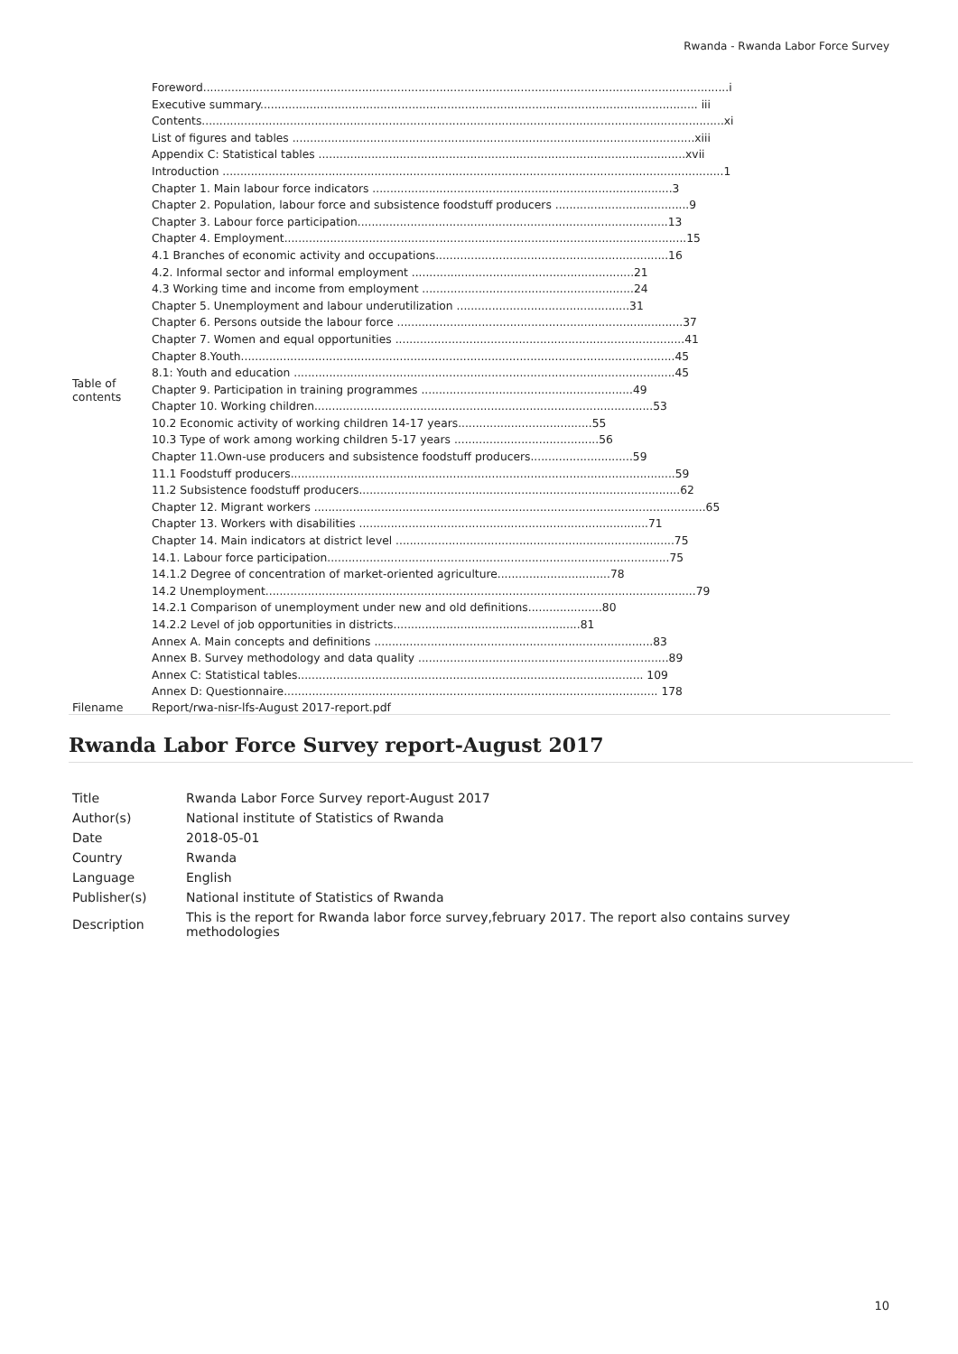Rwanda - Rwanda Labor Force Survey
| Table of contents | Foreword.....................................................................................................................................................i Executive summary............................................................................................................................ iii Contents....................................................................................................................................................xi List of figures and tables ..................................................................................................................xiii Appendix C: Statistical tables ........................................................................................................xvii Introduction ..............................................................................................................................................1 Chapter 1. Main labour force indicators .....................................................................................3 Chapter 2. Population, labour force and subsistence foodstuff producers ......................................9 Chapter 3. Labour force participation........................................................................................13 Chapter 4. Employment..................................................................................................................15 4.1 Branches of economic activity and occupations..................................................................16 4.2. Informal sector and informal employment ...............................................................21 4.3 Working time and income from employment ............................................................24 Chapter 5. Unemployment and labour underutilization .................................................31 Chapter 6. Persons outside the labour force .................................................................................37 Chapter 7. Women and equal opportunities ..................................................................................41 Chapter 8.Youth...........................................................................................................................45 8.1: Youth and education ............................................................................................................45 Chapter 9. Participation in training programmes ............................................................49 Chapter 10. Working children................................................................................................53 10.2 Economic activity of working children 14-17 years......................................55 10.3 Type of work among working children 5-17 years .........................................56 Chapter 11.Own-use producers and subsistence foodstuff producers.............................59 11.1 Foodstuff producers.............................................................................................................59 11.2 Subsistence foodstuff producers...........................................................................................62 Chapter 12. Migrant workers ...............................................................................................................65 Chapter 13. Workers with disabilities ..................................................................................71 Chapter 14. Main indicators at district level ...............................................................................75 14.1. Labour force participation.................................................................................................75 14.1.2 Degree of concentration of market-oriented agriculture................................78 14.2 Unemployment..........................................................................................................................79 14.2.1 Comparison of unemployment under new and old definitions.....................80 14.2.2 Level of job opportunities in districts.....................................................81 Annex A. Main concepts and definitions ...............................................................................83 Annex B. Survey methodology and data quality .......................................................................89 Annex C: Statistical tables.................................................................................................. 109 Annex D: Questionnaire.......................................................................................................... 178 |
| Filename | Report/rwa-nisr-lfs-August 2017-report.pdf |
Rwanda Labor Force Survey report-August 2017
| Title | Rwanda Labor Force Survey report-August 2017 |
| Author(s) | National institute of Statistics of Rwanda |
| Date | 2018-05-01 |
| Country | Rwanda |
| Language | English |
| Publisher(s) | National institute of Statistics of Rwanda |
| Description | This is the report for Rwanda labor force survey,february 2017. The report also contains survey methodologies |
10